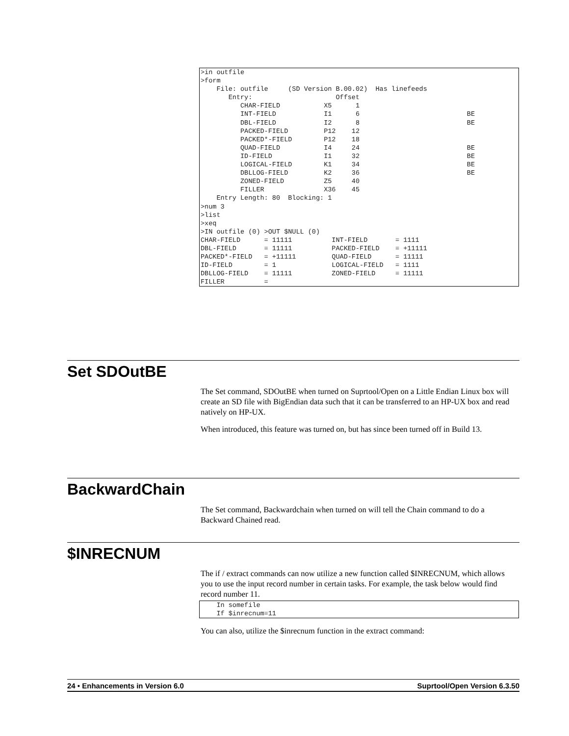>in outfile
>form
    File: outfile     (SD Version B.00.02)  Has linefeeds
       Entry:                     Offset
          CHAR-FIELD           X5      1
          INT-FIELD            I1      6                           BE
          DBL-FIELD            I2      8                           BE
          PACKED-FIELD         P12    12
          PACKED*-FIELD        P12    18
          QUAD-FIELD           I4     24                           BE
          ID-FIELD             I1     32                           BE
          LOGICAL-FIELD        K1     34                           BE
          DBLLOG-FIELD         K2     36                           BE
          ZONED-FIELD          Z5     40
          FILLER               X36    45
    Entry Length: 80  Blocking: 1
>num 3
>list
>xeq
>IN outfile (0) >OUT $NULL (0)
CHAR-FIELD      = 11111          INT-FIELD       = 1111
DBL-FIELD       = 11111          PACKED-FIELD    = +11111
PACKED*-FIELD   = +11111         QUAD-FIELD      = 11111
ID-FIELD        = 1              LOGICAL-FIELD   = 1111
DBLLOG-FIELD    = 11111          ZONED-FIELD     = 11111
FILLER          =
Set SDOutBE
The Set command, SDOutBE when turned on Suprtool/Open on a Little Endian Linux box will create an SD file with BigEndian data such that it can be transferred to an HP-UX box and read natively on HP-UX.
When introduced, this feature was turned on, but has since been turned off in Build 13.
BackwardChain
The Set command, Backwardchain when turned on will tell the Chain command to do a Backward Chained read.
$INRECNUM
The if / extract commands can now utilize a new function called $INRECNUM, which allows you to use the input record number in certain tasks. For example, the task below would find record number 11.
    In somefile
    If $inrecnum=11
You can also, utilize the $inrecnum function in the extract command:
24 • Enhancements in Version 6.0 Suprtool/Open Version 6.3.50